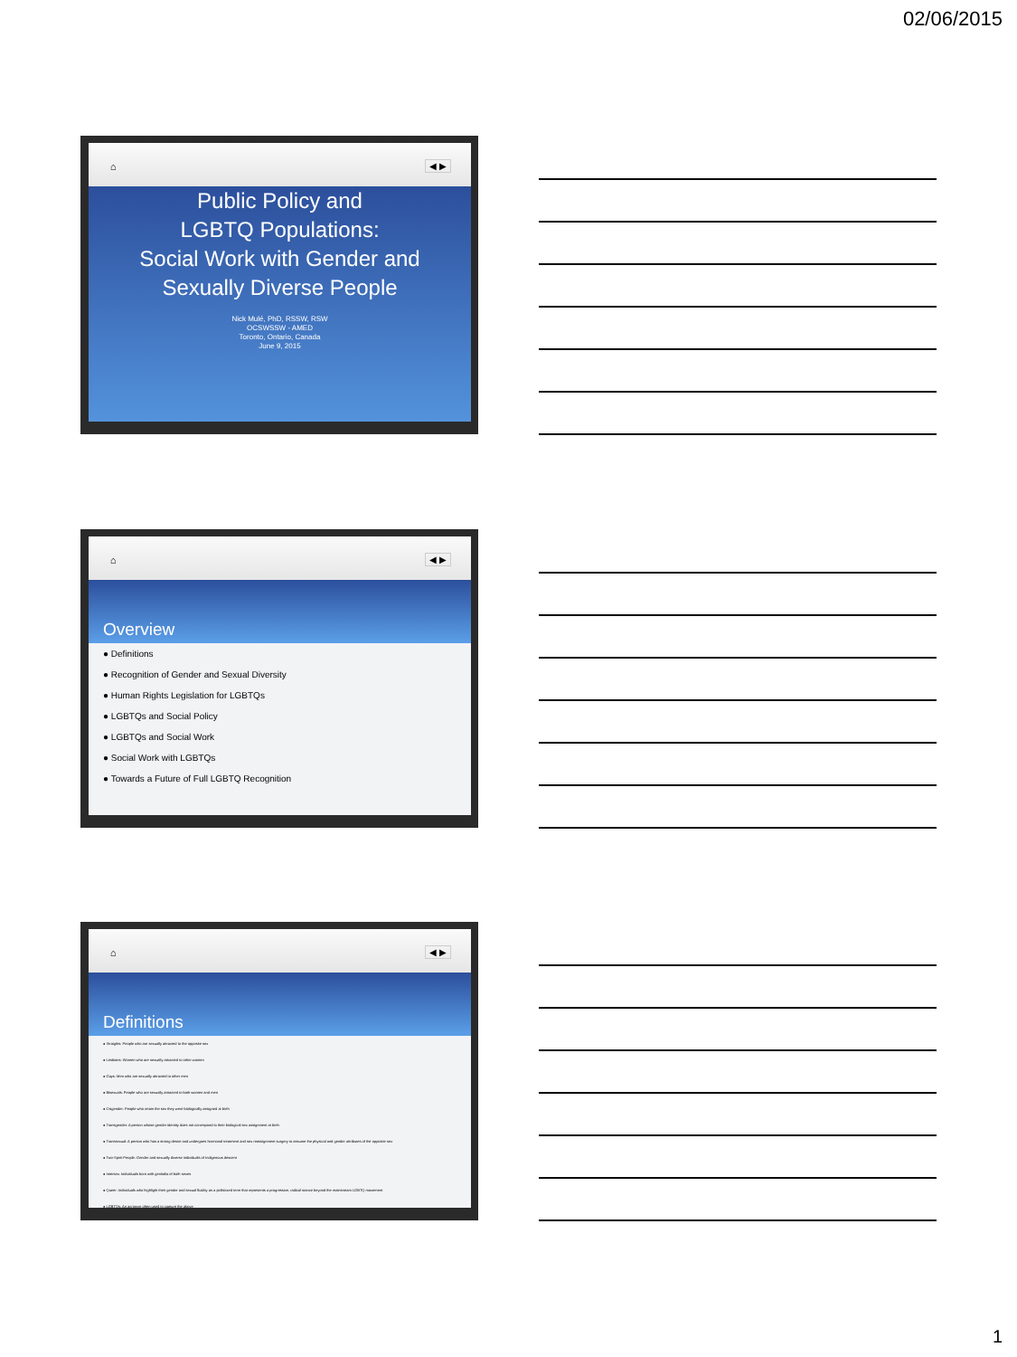02/06/2015
⌂ ◀ ▶
Public Policy and
LGBTQ Populations:
Social Work with Gender and
Sexually Diverse People
Nick Mulé, PhD, RSSW, RSW
OCSWSSW - AMED
Toronto, Ontario, Canada
June 9, 2015
⌂ ◀ ▶
Overview
● Definitions
● Recognition of Gender and Sexual Diversity
● Human Rights Legislation for LGBTQs
● LGBTQs and Social Policy
● LGBTQs and Social Work
● Social Work with LGBTQs
● Towards a Future of Full LGBTQ Recognition
⌂ ◀ ▶
Definitions
● Straights: People who are sexually attracted to the opposite sex
● Lesbians: Women who are sexually attracted to other women
● Gays: Men who are sexually attracted to other men
● Bisexuals: People who are sexually attracted to both women and men
● Cisgender: People who retain the sex they were biologically assigned at birth
● Transgender: A person whose gender identity does not correspond to their biological sex assignment at birth
● Transsexual: A person who has a strong desire and undergoes hormonal treatment and sex reassignment surgery to assume the physical and gender attributes of the opposite sex
● Two-Spirit People: Gender and sexually diverse individuals of Indigenous descent
● Intersex: Individuals born with genitalia of both sexes
● Queer: Individuals who highlight their gender and sexual fluidity as a politicized term that represents a progressive, radical stance beyond the mainstream LGBTQ movement
● LGBTQs: An acronym often used to capture the above
1